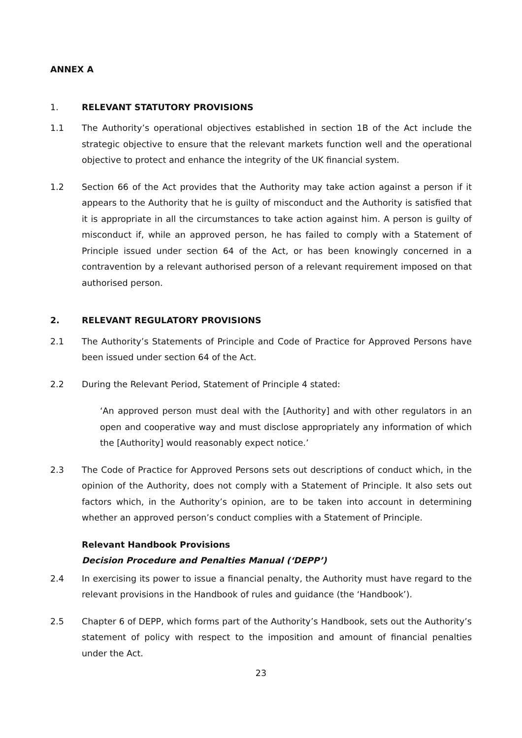ANNEX A
1. RELEVANT STATUTORY PROVISIONS
1.1 The Authority’s operational objectives established in section 1B of the Act include the strategic objective to ensure that the relevant markets function well and the operational objective to protect and enhance the integrity of the UK financial system.
1.2 Section 66 of the Act provides that the Authority may take action against a person if it appears to the Authority that he is guilty of misconduct and the Authority is satisfied that it is appropriate in all the circumstances to take action against him. A person is guilty of misconduct if, while an approved person, he has failed to comply with a Statement of Principle issued under section 64 of the Act, or has been knowingly concerned in a contravention by a relevant authorised person of a relevant requirement imposed on that authorised person.
2. RELEVANT REGULATORY PROVISIONS
2.1 The Authority’s Statements of Principle and Code of Practice for Approved Persons have been issued under section 64 of the Act.
2.2 During the Relevant Period, Statement of Principle 4 stated:
‘An approved person must deal with the [Authority] and with other regulators in an open and cooperative way and must disclose appropriately any information of which the [Authority] would reasonably expect notice.’
2.3 The Code of Practice for Approved Persons sets out descriptions of conduct which, in the opinion of the Authority, does not comply with a Statement of Principle. It also sets out factors which, in the Authority’s opinion, are to be taken into account in determining whether an approved person’s conduct complies with a Statement of Principle.
Relevant Handbook Provisions
Decision Procedure and Penalties Manual (‘DEPP’)
2.4 In exercising its power to issue a financial penalty, the Authority must have regard to the relevant provisions in the Handbook of rules and guidance (the ‘Handbook’).
2.5 Chapter 6 of DEPP, which forms part of the Authority’s Handbook, sets out the Authority’s statement of policy with respect to the imposition and amount of financial penalties under the Act.
23